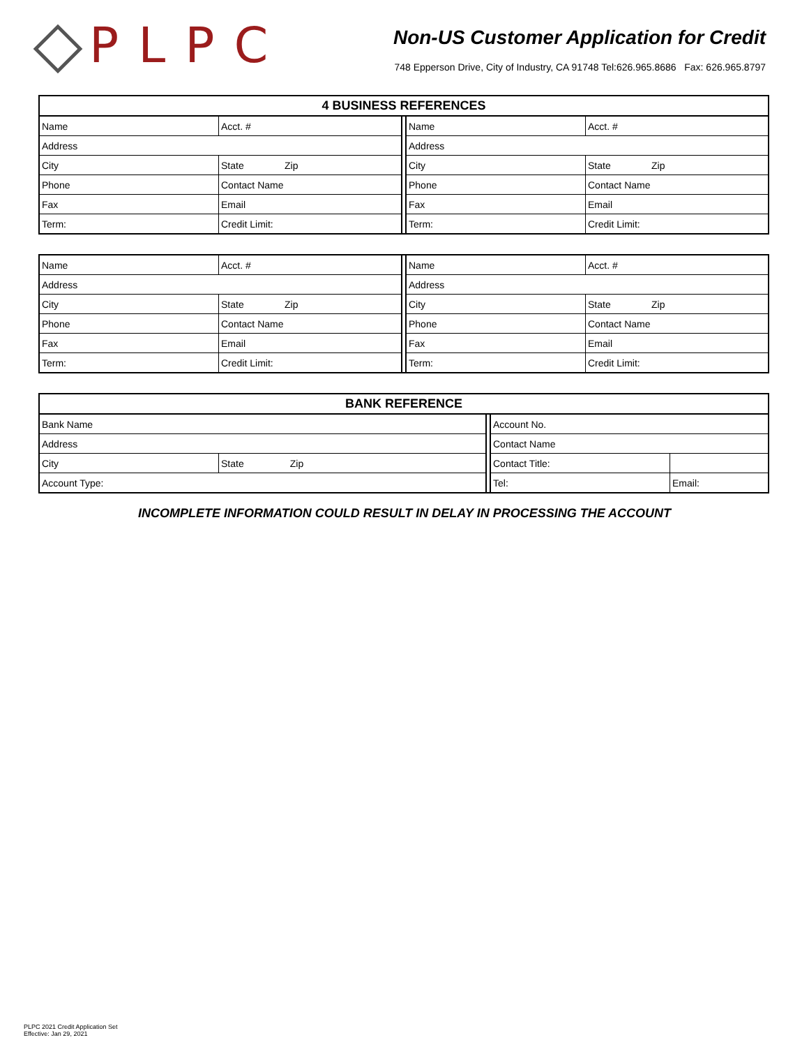PLPC
Non-US Customer Application for Credit
748 Epperson Drive, City of Industry, CA 91748 Tel:626.965.8686 Fax: 626.965.8797
| 4 BUSINESS REFERENCES | | | | |
| Name | Acct. # | | Name | Acct. # |
| Address | | | Address | |
| City | State Zip | | City | State Zip |
| Phone | Contact Name | | Phone | Contact Name |
| Fax | Email | | Fax | Email |
| Term: | Credit Limit: | | Term: | Credit Limit: |
| Name | Acct. # | | Name | Acct. # |
| Address | | | Address | |
| City | State Zip | | City | State Zip |
| Phone | Contact Name | | Phone | Contact Name |
| Fax | Email | | Fax | Email |
| Term: | Credit Limit: | | Term: | Credit Limit: |
| BANK REFERENCE | | | | |
| Bank Name | | | Account No. | |
| Address | | | Contact Name | |
| City | State Zip | | Contact Title: | |
| Account Type: | | | Tel: | Email: |
INCOMPLETE INFORMATION COULD RESULT IN DELAY IN PROCESSING THE ACCOUNT
PLPC 2021 Credit Application Set
Effective: Jan 29, 2021